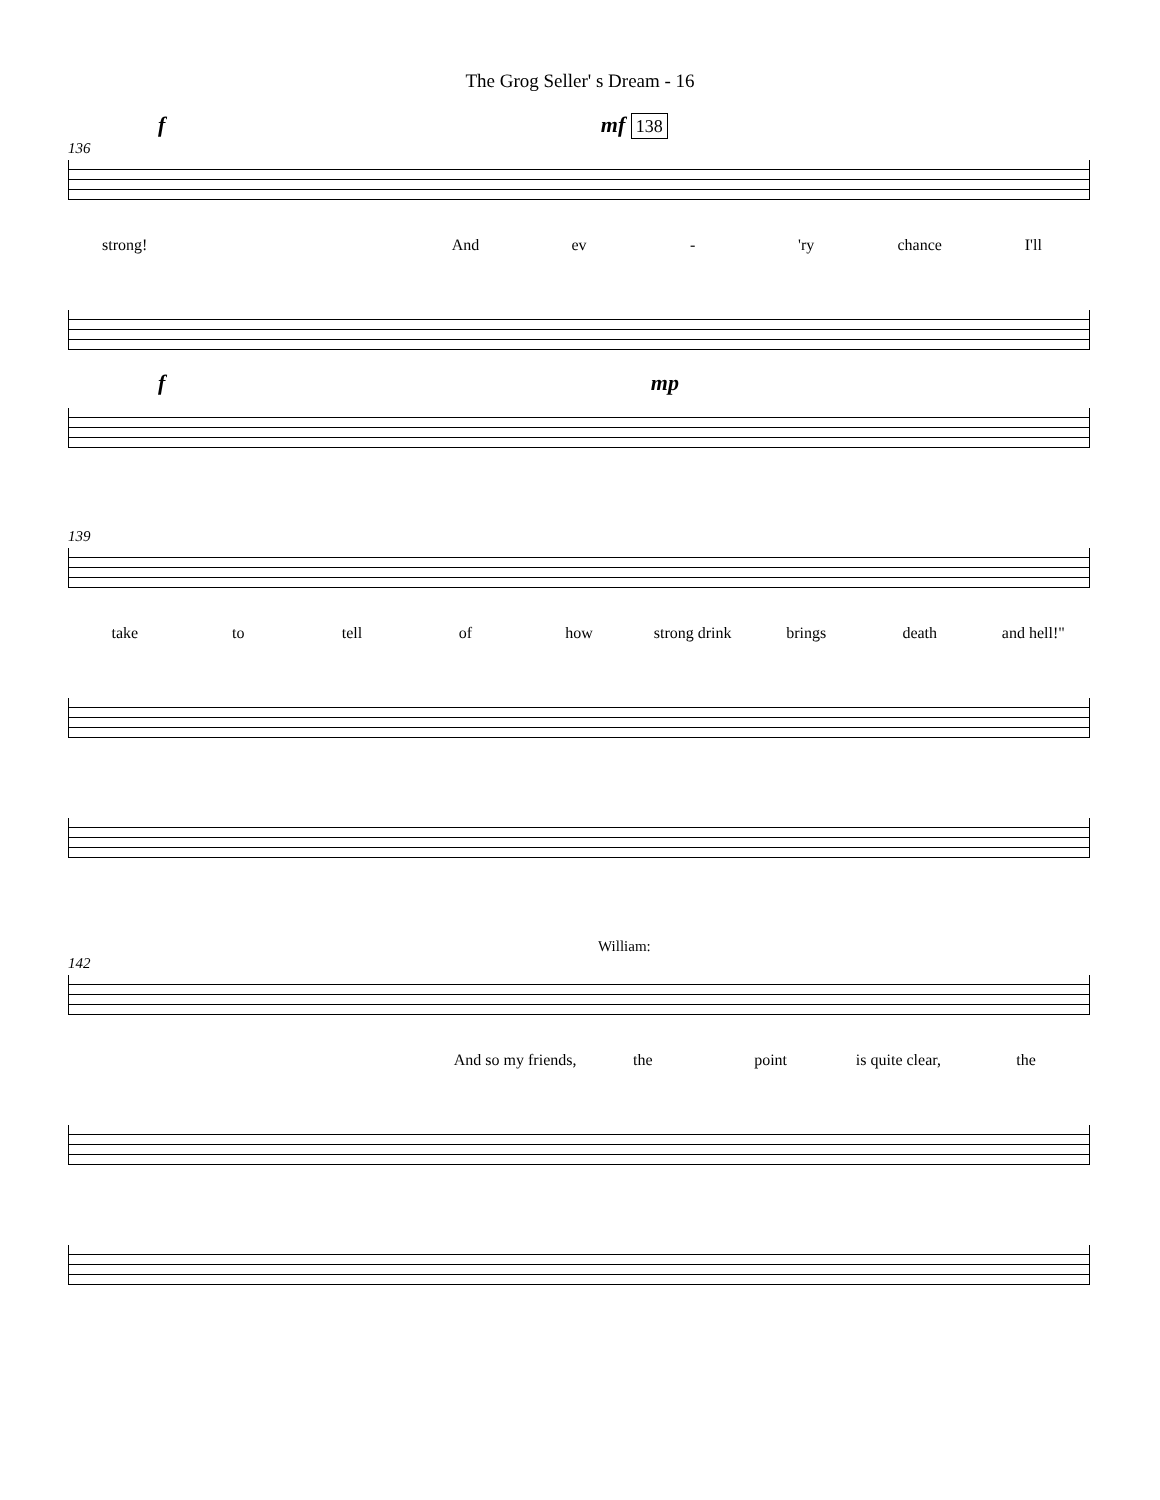The Grog Seller' s Dream - 16
f mf 138
136
strong! And ev - 'ry chance I'll
f mp
139
take to tell of how strong drink brings death and hell!"
William:
142
And so my friends, the point is quite clear, the